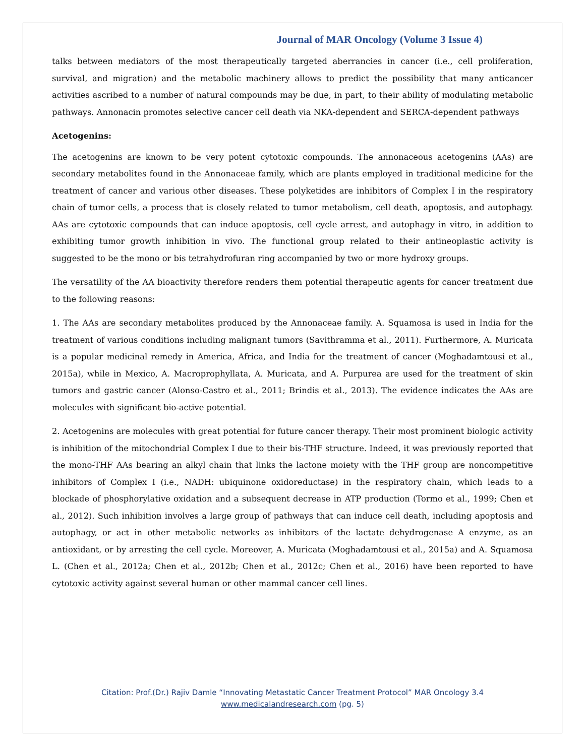Journal of MAR Oncology (Volume 3 Issue 4)
talks between mediators of the most therapeutically targeted aberrancies in cancer (i.e., cell proliferation, survival, and migration) and the metabolic machinery allows to predict the possibility that many anticancer activities ascribed to a number of natural compounds may be due, in part, to their ability of modulating metabolic pathways. Annonacin promotes selective cancer cell death via NKA-dependent and SERCA-dependent pathways
Acetogenins:
The acetogenins are known to be very potent cytotoxic compounds. The annonaceous acetogenins (AAs) are secondary metabolites found in the Annonaceae family, which are plants employed in traditional medicine for the treatment of cancer and various other diseases. These polyketides are inhibitors of Complex I in the respiratory chain of tumor cells, a process that is closely related to tumor metabolism, cell death, apoptosis, and autophagy. AAs are cytotoxic compounds that can induce apoptosis, cell cycle arrest, and autophagy in vitro, in addition to exhibiting tumor growth inhibition in vivo. The functional group related to their antineoplastic activity is suggested to be the mono or bis tetrahydrofuran ring accompanied by two or more hydroxy groups.
The versatility of the AA bioactivity therefore renders them potential therapeutic agents for cancer treatment due to the following reasons:
1. The AAs are secondary metabolites produced by the Annonaceae family. A. Squamosa is used in India for the treatment of various conditions including malignant tumors (Savithramma et al., 2011). Furthermore, A. Muricata is a popular medicinal remedy in America, Africa, and India for the treatment of cancer (Moghadamtousi et al., 2015a), while in Mexico, A. Macroprophyllata, A. Muricata, and A. Purpurea are used for the treatment of skin tumors and gastric cancer (Alonso-Castro et al., 2011; Brindis et al., 2013). The evidence indicates the AAs are molecules with significant bio-active potential.
2. Acetogenins are molecules with great potential for future cancer therapy. Their most prominent biologic activity is inhibition of the mitochondrial Complex I due to their bis-THF structure. Indeed, it was previously reported that the mono-THF AAs bearing an alkyl chain that links the lactone moiety with the THF group are noncompetitive inhibitors of Complex I (i.e., NADH: ubiquinone oxidoreductase) in the respiratory chain, which leads to a blockade of phosphorylative oxidation and a subsequent decrease in ATP production (Tormo et al., 1999; Chen et al., 2012). Such inhibition involves a large group of pathways that can induce cell death, including apoptosis and autophagy, or act in other metabolic networks as inhibitors of the lactate dehydrogenase A enzyme, as an antioxidant, or by arresting the cell cycle. Moreover, A. Muricata (Moghadamtousi et al., 2015a) and A. Squamosa L. (Chen et al., 2012a; Chen et al., 2012b; Chen et al., 2012c; Chen et al., 2016) have been reported to have cytotoxic activity against several human or other mammal cancer cell lines.
Citation: Prof.(Dr.) Rajiv Damle “Innovating Metastatic Cancer Treatment Protocol” MAR Oncology 3.4
www.medicalandresearch.com (pg. 5)